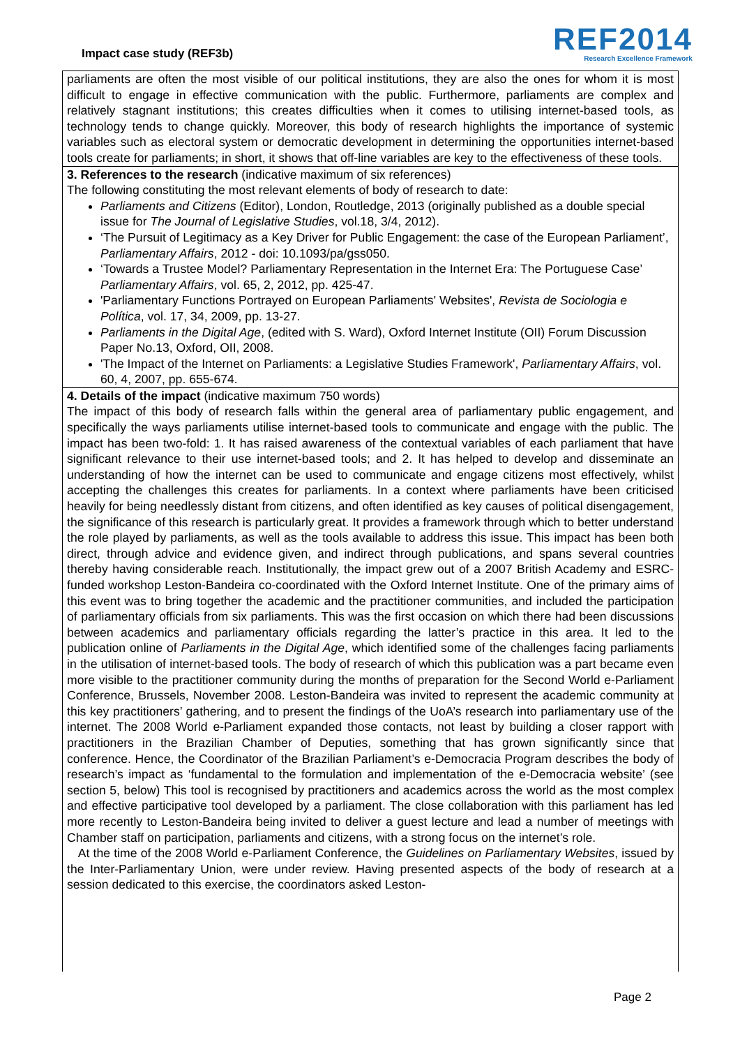Impact case study (REF3b)
REF2014
Research Excellence Framework
parliaments are often the most visible of our political institutions, they are also the ones for whom it is most difficult to engage in effective communication with the public. Furthermore, parliaments are complex and relatively stagnant institutions; this creates difficulties when it comes to utilising internet-based tools, as technology tends to change quickly. Moreover, this body of research highlights the importance of systemic variables such as electoral system or democratic development in determining the opportunities internet-based tools create for parliaments; in short, it shows that off-line variables are key to the effectiveness of these tools.
3. References to the research (indicative maximum of six references)
The following constituting the most relevant elements of body of research to date:
Parliaments and Citizens (Editor), London, Routledge, 2013 (originally published as a double special issue for The Journal of Legislative Studies, vol.18, 3/4, 2012).
‘The Pursuit of Legitimacy as a Key Driver for Public Engagement: the case of the European Parliament’, Parliamentary Affairs, 2012 - doi: 10.1093/pa/gss050.
‘Towards a Trustee Model? Parliamentary Representation in the Internet Era: The Portuguese Case’ Parliamentary Affairs, vol. 65, 2, 2012, pp. 425-47.
'Parliamentary Functions Portrayed on European Parliaments' Websites', Revista de Sociologia e Política, vol. 17, 34, 2009, pp. 13-27.
Parliaments in the Digital Age, (edited with S. Ward), Oxford Internet Institute (OII) Forum Discussion Paper No.13, Oxford, OII, 2008.
'The Impact of the Internet on Parliaments: a Legislative Studies Framework', Parliamentary Affairs, vol. 60, 4, 2007, pp. 655-674.
4. Details of the impact (indicative maximum 750 words)
The impact of this body of research falls within the general area of parliamentary public engagement, and specifically the ways parliaments utilise internet-based tools to communicate and engage with the public. The impact has been two-fold: 1. It has raised awareness of the contextual variables of each parliament that have significant relevance to their use internet-based tools; and 2. It has helped to develop and disseminate an understanding of how the internet can be used to communicate and engage citizens most effectively, whilst accepting the challenges this creates for parliaments. In a context where parliaments have been criticised heavily for being needlessly distant from citizens, and often identified as key causes of political disengagement, the significance of this research is particularly great. It provides a framework through which to better understand the role played by parliaments, as well as the tools available to address this issue. This impact has been both direct, through advice and evidence given, and indirect through publications, and spans several countries thereby having considerable reach. Institutionally, the impact grew out of a 2007 British Academy and ESRC-funded workshop Leston-Bandeira co-coordinated with the Oxford Internet Institute. One of the primary aims of this event was to bring together the academic and the practitioner communities, and included the participation of parliamentary officials from six parliaments. This was the first occasion on which there had been discussions between academics and parliamentary officials regarding the latter’s practice in this area. It led to the publication online of Parliaments in the Digital Age, which identified some of the challenges facing parliaments in the utilisation of internet-based tools. The body of research of which this publication was a part became even more visible to the practitioner community during the months of preparation for the Second World e-Parliament Conference, Brussels, November 2008. Leston-Bandeira was invited to represent the academic community at this key practitioners’ gathering, and to present the findings of the UoA’s research into parliamentary use of the internet. The 2008 World e-Parliament expanded those contacts, not least by building a closer rapport with practitioners in the Brazilian Chamber of Deputies, something that has grown significantly since that conference. Hence, the Coordinator of the Brazilian Parliament’s e-Democracia Program describes the body of research’s impact as ‘fundamental to the formulation and implementation of the e-Democracia website’ (see section 5, below) This tool is recognised by practitioners and academics across the world as the most complex and effective participative tool developed by a parliament. The close collaboration with this parliament has led more recently to Leston-Bandeira being invited to deliver a guest lecture and lead a number of meetings with Chamber staff on participation, parliaments and citizens, with a strong focus on the internet’s role.
At the time of the 2008 World e-Parliament Conference, the Guidelines on Parliamentary Websites, issued by the Inter-Parliamentary Union, were under review. Having presented aspects of the body of research at a session dedicated to this exercise, the coordinators asked Leston-
Page 2